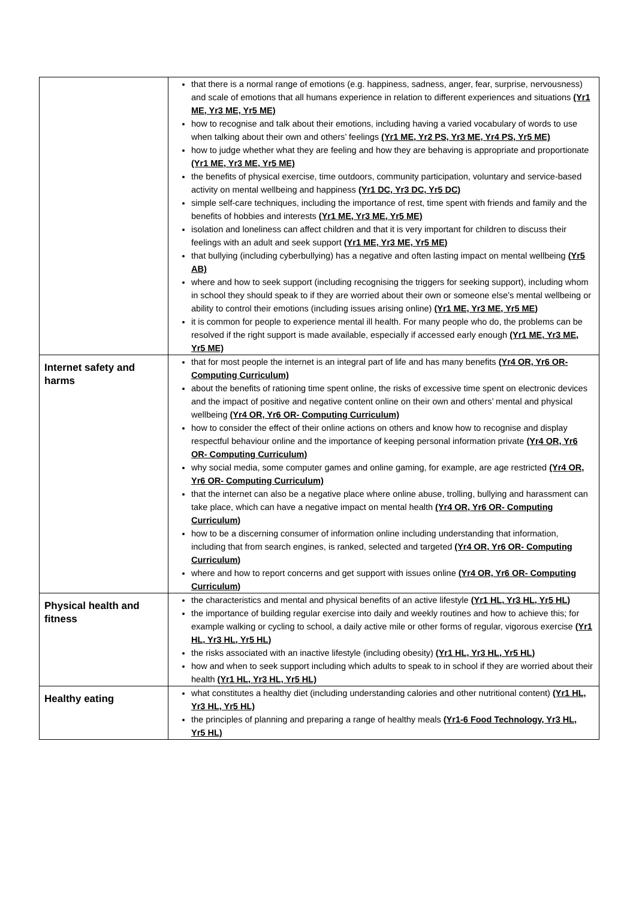| | that there is a normal range of emotions (e.g. happiness, sadness, anger, fear, surprise, nervousness) and scale of emotions that all humans experience in relation to different experiences and situations (Yr1 ME, Yr3 ME, Yr5 ME) how to recognise and talk about their emotions, including having a varied vocabulary of words to use when talking about their own and others’ feelings (Yr1 ME, Yr2 PS, Yr3 ME, Yr4 PS, Yr5 ME) how to judge whether what they are feeling and how they are behaving is appropriate and proportionate (Yr1 ME, Yr3 ME, Yr5 ME) the benefits of physical exercise, time outdoors, community participation, voluntary and service-based activity on mental wellbeing and happiness (Yr1 DC, Yr3 DC, Yr5 DC) simple self-care techniques, including the importance of rest, time spent with friends and family and the benefits of hobbies and interests (Yr1 ME, Yr3 ME, Yr5 ME) isolation and loneliness can affect children and that it is very important for children to discuss their feelings with an adult and seek support (Yr1 ME, Yr3 ME, Yr5 ME) that bullying (including cyberbullying) has a negative and often lasting impact on mental wellbeing (Yr5 AB) where and how to seek support (including recognising the triggers for seeking support), including whom in school they should speak to if they are worried about their own or someone else’s mental wellbeing or ability to control their emotions (including issues arising online) (Yr1 ME, Yr3 ME, Yr5 ME) it is common for people to experience mental ill health. For many people who do, the problems can be resolved if the right support is made available, especially if accessed early enough (Yr1 ME, Yr3 ME, Yr5 ME) |
| Internet safety and harms | that for most people the internet is an integral part of life and has many benefits (Yr4 OR, Yr6 OR- Computing Curriculum) about the benefits of rationing time spent online, the risks of excessive time spent on electronic devices and the impact of positive and negative content online on their own and others’ mental and physical wellbeing (Yr4 OR, Yr6 OR- Computing Curriculum) how to consider the effect of their online actions on others and know how to recognise and display respectful behaviour online and the importance of keeping personal information private (Yr4 OR, Yr6 OR- Computing Curriculum) why social media, some computer games and online gaming, for example, are age restricted (Yr4 OR, Yr6 OR- Computing Curriculum) that the internet can also be a negative place where online abuse, trolling, bullying and harassment can take place, which can have a negative impact on mental health (Yr4 OR, Yr6 OR- Computing Curriculum) how to be a discerning consumer of information online including understanding that information, including that from search engines, is ranked, selected and targeted (Yr4 OR, Yr6 OR- Computing Curriculum) where and how to report concerns and get support with issues online (Yr4 OR, Yr6 OR- Computing Curriculum) |
| Physical health and fitness | the characteristics and mental and physical benefits of an active lifestyle (Yr1 HL, Yr3 HL, Yr5 HL) the importance of building regular exercise into daily and weekly routines and how to achieve this; for example walking or cycling to school, a daily active mile or other forms of regular, vigorous exercise (Yr1 HL, Yr3 HL, Yr5 HL) the risks associated with an inactive lifestyle (including obesity) (Yr1 HL, Yr3 HL, Yr5 HL) how and when to seek support including which adults to speak to in school if they are worried about their health (Yr1 HL, Yr3 HL, Yr5 HL) |
| Healthy eating | what constitutes a healthy diet (including understanding calories and other nutritional content) (Yr1 HL, Yr3 HL, Yr5 HL) the principles of planning and preparing a range of healthy meals (Yr1-6 Food Technology, Yr3 HL, Yr5 HL) |